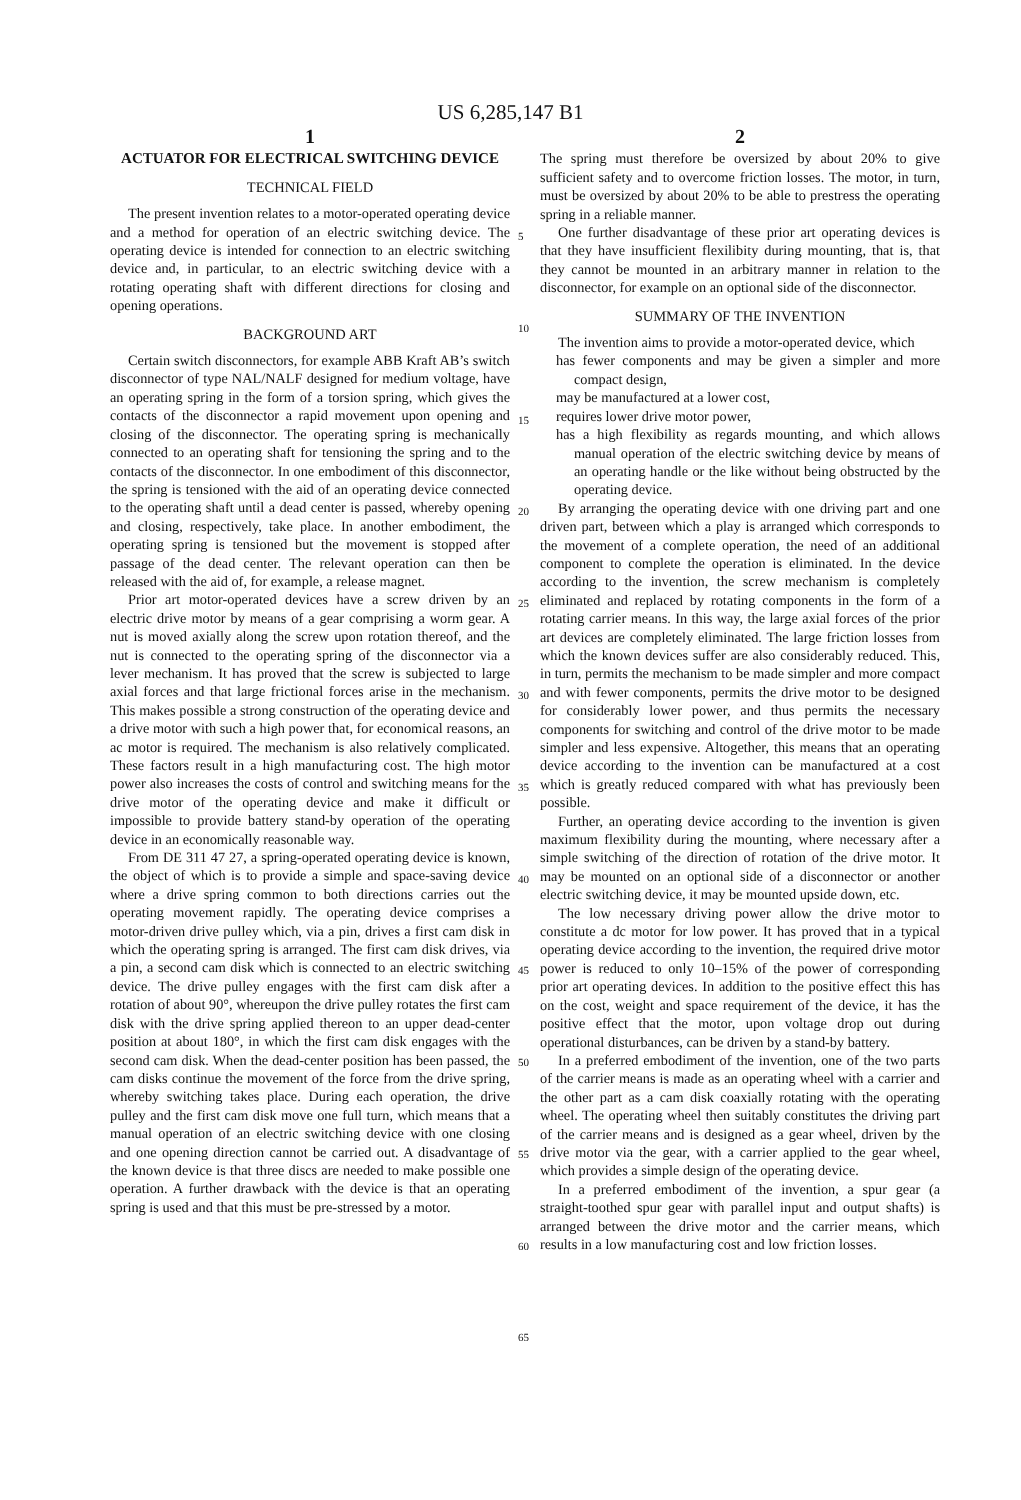US 6,285,147 B1
1
ACTUATOR FOR ELECTRICAL SWITCHING DEVICE
TECHNICAL FIELD
The present invention relates to a motor-operated operating device and a method for operation of an electric switching device. The operating device is intended for connection to an electric switching device and, in particular, to an electric switching device with a rotating operating shaft with different directions for closing and opening operations.
BACKGROUND ART
Certain switch disconnectors, for example ABB Kraft AB’s switch disconnector of type NAL/NALF designed for medium voltage, have an operating spring in the form of a torsion spring, which gives the contacts of the disconnector a rapid movement upon opening and closing of the disconnector. The operating spring is mechanically connected to an operating shaft for tensioning the spring and to the contacts of the disconnector. In one embodiment of this disconnector, the spring is tensioned with the aid of an operating device connected to the operating shaft until a dead center is passed, whereby opening and closing, respectively, take place. In another embodiment, the operating spring is tensioned but the movement is stopped after passage of the dead center. The relevant operation can then be released with the aid of, for example, a release magnet.
Prior art motor-operated devices have a screw driven by an electric drive motor by means of a gear comprising a worm gear. A nut is moved axially along the screw upon rotation thereof, and the nut is connected to the operating spring of the disconnector via a lever mechanism. It has proved that the screw is subjected to large axial forces and that large frictional forces arise in the mechanism. This makes possible a strong construction of the operating device and a drive motor with such a high power that, for economical reasons, an ac motor is required. The mechanism is also relatively complicated. These factors result in a high manufacturing cost. The high motor power also increases the costs of control and switching means for the drive motor of the operating device and make it difficult or impossible to provide battery stand-by operation of the operating device in an economically reasonable way.
From DE 311 47 27, a spring-operated operating device is known, the object of which is to provide a simple and space-saving device where a drive spring common to both directions carries out the operating movement rapidly. The operating device comprises a motor-driven drive pulley which, via a pin, drives a first cam disk in which the operating spring is arranged. The first cam disk drives, via a pin, a second cam disk which is connected to an electric switching device. The drive pulley engages with the first cam disk after a rotation of about 90°, whereupon the drive pulley rotates the first cam disk with the drive spring applied thereon to an upper dead-center position at about 180°, in which the first cam disk engages with the second cam disk. When the dead-center position has been passed, the cam disks continue the movement of the force from the drive spring, whereby switching takes place. During each operation, the drive pulley and the first cam disk move one full turn, which means that a manual operation of an electric switching device with one closing and one opening direction cannot be carried out. A disadvantage of the known device is that three discs are needed to make possible one operation. A further drawback with the device is that an operating spring is used and that this must be pre-stressed by a motor.
2
The spring must therefore be oversized by about 20% to give sufficient safety and to overcome friction losses. The motor, in turn, must be oversized by about 20% to be able to prestress the operating spring in a reliable manner.
One further disadvantage of these prior art operating devices is that they have insufficient flexilibity during mounting, that is, that they cannot be mounted in an arbitrary manner in relation to the disconnector, for example on an optional side of the disconnector.
SUMMARY OF THE INVENTION
The invention aims to provide a motor-operated device, which
has fewer components and may be given a simpler and more compact design,
may be manufactured at a lower cost,
requires lower drive motor power,
has a high flexibility as regards mounting, and which allows manual operation of the electric switching device by means of an operating handle or the like without being obstructed by the operating device.
By arranging the operating device with one driving part and one driven part, between which a play is arranged which corresponds to the movement of a complete operation, the need of an additional component to complete the operation is eliminated. In the device according to the invention, the screw mechanism is completely eliminated and replaced by rotating components in the form of a rotating carrier means. In this way, the large axial forces of the prior art devices are completely eliminated. The large friction losses from which the known devices suffer are also considerably reduced. This, in turn, permits the mechanism to be made simpler and more compact and with fewer components, permits the drive motor to be designed for considerably lower power, and thus permits the necessary components for switching and control of the drive motor to be made simpler and less expensive. Altogether, this means that an operating device according to the invention can be manufactured at a cost which is greatly reduced compared with what has previously been possible.
Further, an operating device according to the invention is given maximum flexibility during the mounting, where necessary after a simple switching of the direction of rotation of the drive motor. It may be mounted on an optional side of a disconnector or another electric switching device, it may be mounted upside down, etc.
The low necessary driving power allow the drive motor to constitute a dc motor for low power. It has proved that in a typical operating device according to the invention, the required drive motor power is reduced to only 10–15% of the power of corresponding prior art operating devices. In addition to the positive effect this has on the cost, weight and space requirement of the device, it has the positive effect that the motor, upon voltage drop out during operational disturbances, can be driven by a stand-by battery.
In a preferred embodiment of the invention, one of the two parts of the carrier means is made as an operating wheel with a carrier and the other part as a cam disk coaxially rotating with the operating wheel. The operating wheel then suitably constitutes the driving part of the carrier means and is designed as a gear wheel, driven by the drive motor via the gear, with a carrier applied to the gear wheel, which provides a simple design of the operating device.
In a preferred embodiment of the invention, a spur gear (a straight-toothed spur gear with parallel input and output shafts) is arranged between the drive motor and the carrier means, which results in a low manufacturing cost and low friction losses.
5
10
15
20
25
30
35
40
45
50
55
60
65